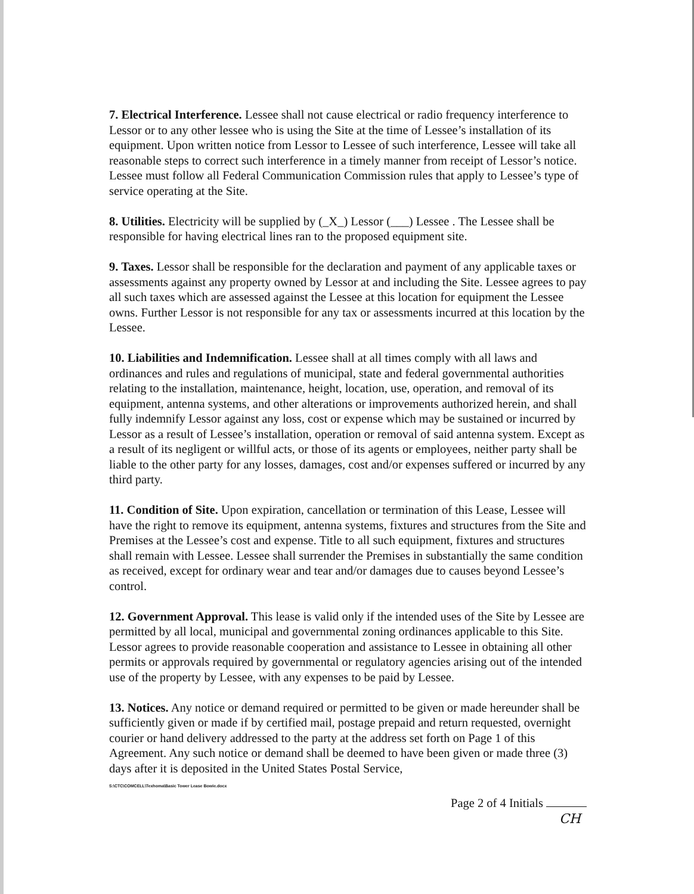7. Electrical Interference. Lessee shall not cause electrical or radio frequency interference to Lessor or to any other lessee who is using the Site at the time of Lessee’s installation of its equipment. Upon written notice from Lessor to Lessee of such interference, Lessee will take all reasonable steps to correct such interference in a timely manner from receipt of Lessor’s notice. Lessee must follow all Federal Communication Commission rules that apply to Lessee’s type of service operating at the Site.
8. Utilities. Electricity will be supplied by (_X_) Lessor (___) Lessee . The Lessee shall be responsible for having electrical lines ran to the proposed equipment site.
9. Taxes. Lessor shall be responsible for the declaration and payment of any applicable taxes or assessments against any property owned by Lessor at and including the Site. Lessee agrees to pay all such taxes which are assessed against the Lessee at this location for equipment the Lessee owns. Further Lessor is not responsible for any tax or assessments incurred at this location by the Lessee.
10. Liabilities and Indemnification. Lessee shall at all times comply with all laws and ordinances and rules and regulations of municipal, state and federal governmental authorities relating to the installation, maintenance, height, location, use, operation, and removal of its equipment, antenna systems, and other alterations or improvements authorized herein, and shall fully indemnify Lessor against any loss, cost or expense which may be sustained or incurred by Lessor as a result of Lessee’s installation, operation or removal of said antenna system. Except as a result of its negligent or willful acts, or those of its agents or employees, neither party shall be liable to the other party for any losses, damages, cost and/or expenses suffered or incurred by any third party.
11. Condition of Site. Upon expiration, cancellation or termination of this Lease, Lessee will have the right to remove its equipment, antenna systems, fixtures and structures from the Site and Premises at the Lessee’s cost and expense. Title to all such equipment, fixtures and structures shall remain with Lessee. Lessee shall surrender the Premises in substantially the same condition as received, except for ordinary wear and tear and/or damages due to causes beyond Lessee’s control.
12. Government Approval. This lease is valid only if the intended uses of the Site by Lessee are permitted by all local, municipal and governmental zoning ordinances applicable to this Site. Lessor agrees to provide reasonable cooperation and assistance to Lessee in obtaining all other permits or approvals required by governmental or regulatory agencies arising out of the intended use of the property by Lessee, with any expenses to be paid by Lessee.
13. Notices. Any notice or demand required or permitted to be given or made hereunder shall be sufficiently given or made if by certified mail, postage prepaid and return requested, overnight courier or hand delivery addressed to the party at the address set forth on Page 1 of this Agreement. Any such notice or demand shall be deemed to have been given or made three (3) days after it is deposited in the United States Postal Service,
S:\CTC\COMCELL\Texhoma\Basic Tower Lease Bowie.docx
Page 2 of 4 Initials
CH